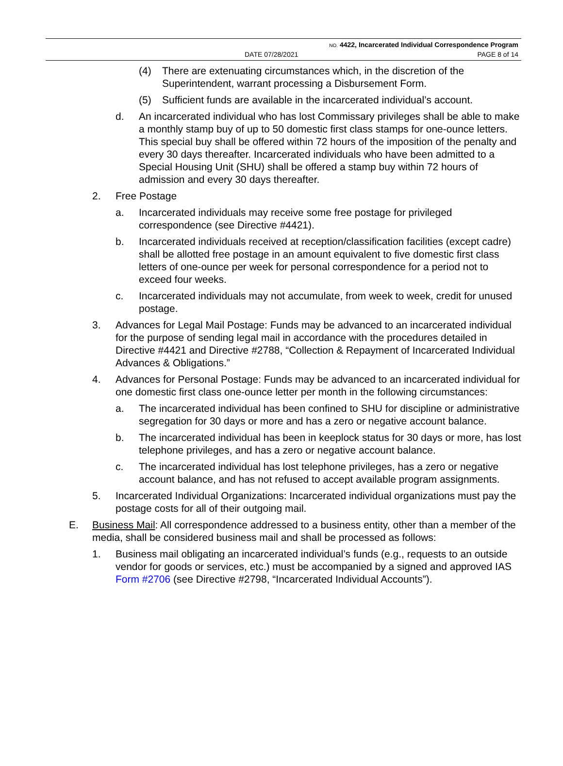NO. 4422, Incarcerated Individual Correspondence Program
DATE 07/28/2021 PAGE 8 of 14
(4) There are extenuating circumstances which, in the discretion of the Superintendent, warrant processing a Disbursement Form.
(5) Sufficient funds are available in the incarcerated individual’s account.
d. An incarcerated individual who has lost Commissary privileges shall be able to make a monthly stamp buy of up to 50 domestic first class stamps for one-ounce letters. This special buy shall be offered within 72 hours of the imposition of the penalty and every 30 days thereafter. Incarcerated individuals who have been admitted to a Special Housing Unit (SHU) shall be offered a stamp buy within 72 hours of admission and every 30 days thereafter.
2. Free Postage
a. Incarcerated individuals may receive some free postage for privileged correspondence (see Directive #4421).
b. Incarcerated individuals received at reception/classification facilities (except cadre) shall be allotted free postage in an amount equivalent to five domestic first class letters of one-ounce per week for personal correspondence for a period not to exceed four weeks.
c. Incarcerated individuals may not accumulate, from week to week, credit for unused postage.
3. Advances for Legal Mail Postage: Funds may be advanced to an incarcerated individual for the purpose of sending legal mail in accordance with the procedures detailed in Directive #4421 and Directive #2788, “Collection & Repayment of Incarcerated Individual Advances & Obligations.”
4. Advances for Personal Postage: Funds may be advanced to an incarcerated individual for one domestic first class one-ounce letter per month in the following circumstances:
a. The incarcerated individual has been confined to SHU for discipline or administrative segregation for 30 days or more and has a zero or negative account balance.
b. The incarcerated individual has been in keeplock status for 30 days or more, has lost telephone privileges, and has a zero or negative account balance.
c. The incarcerated individual has lost telephone privileges, has a zero or negative account balance, and has not refused to accept available program assignments.
5. Incarcerated Individual Organizations: Incarcerated individual organizations must pay the postage costs for all of their outgoing mail.
E. Business Mail: All correspondence addressed to a business entity, other than a member of the media, shall be considered business mail and shall be processed as follows:
1. Business mail obligating an incarcerated individual’s funds (e.g., requests to an outside vendor for goods or services, etc.) must be accompanied by a signed and approved IAS Form #2706 (see Directive #2798, “Incarcerated Individual Accounts”).